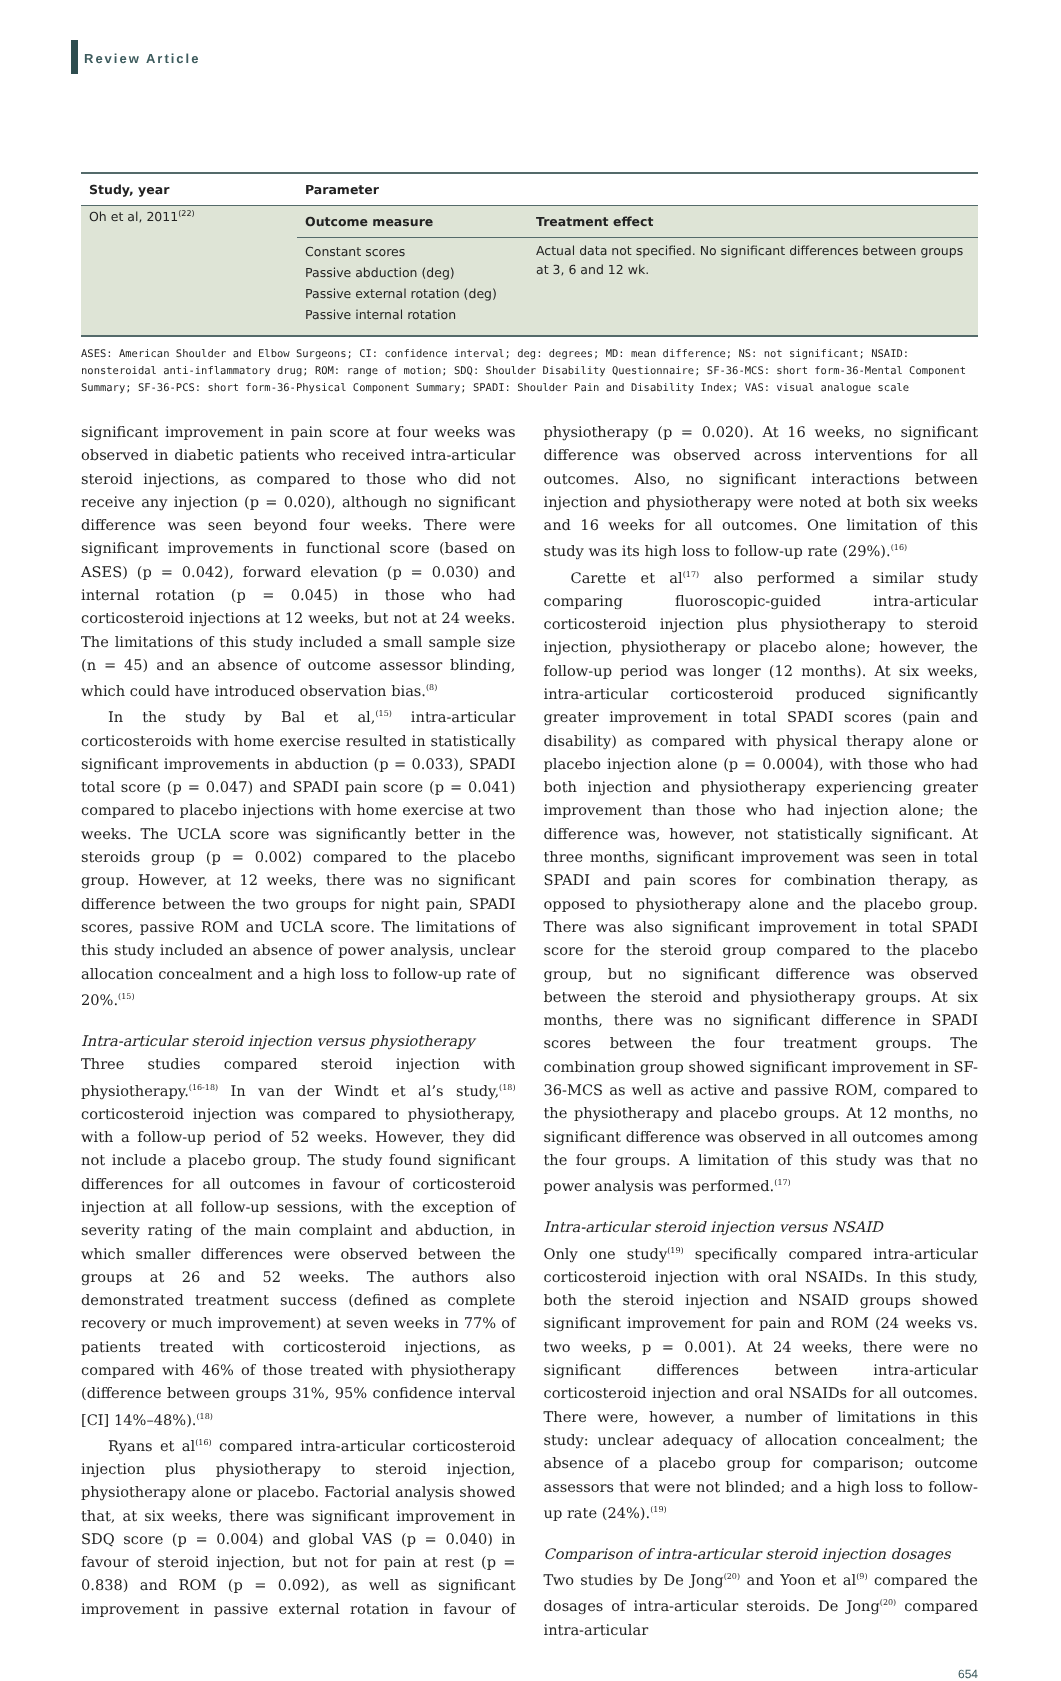Review Article
| Study, year | Parameter | |
| --- | --- | --- |
| Oh et al, 2011<sup>(22)</sup> | Outcome measure | Treatment effect |
| | Constant scores Passive abduction (deg) Passive external rotation (deg) Passive internal rotation | Actual data not specified. No significant differences between groups at 3, 6 and 12 wk. |
ASES: American Shoulder and Elbow Surgeons; CI: confidence interval; deg: degrees; MD: mean difference; NS: not significant; NSAID: nonsteroidal anti-inflammatory drug; ROM: range of motion; SDQ: Shoulder Disability Questionnaire; SF-36-MCS: short form-36-Mental Component Summary; SF-36-PCS: short form-36-Physical Component Summary; SPADI: Shoulder Pain and Disability Index; VAS: visual analogue scale
significant improvement in pain score at four weeks was observed in diabetic patients who received intra-articular steroid injections, as compared to those who did not receive any injection (p = 0.020), although no significant difference was seen beyond four weeks. There were significant improvements in functional score (based on ASES) (p = 0.042), forward elevation (p = 0.030) and internal rotation (p = 0.045) in those who had corticosteroid injections at 12 weeks, but not at 24 weeks. The limitations of this study included a small sample size (n = 45) and an absence of outcome assessor blinding, which could have introduced observation bias.<sup>(8)</sup>
In the study by Bal et al,<sup>(15)</sup> intra-articular corticosteroids with home exercise resulted in statistically significant improvements in abduction (p = 0.033), SPADI total score (p = 0.047) and SPADI pain score (p = 0.041) compared to placebo injections with home exercise at two weeks. The UCLA score was significantly better in the steroids group (p = 0.002) compared to the placebo group. However, at 12 weeks, there was no significant difference between the two groups for night pain, SPADI scores, passive ROM and UCLA score. The limitations of this study included an absence of power analysis, unclear allocation concealment and a high loss to follow-up rate of 20%.<sup>(15)</sup>
Intra-articular steroid injection versus physiotherapy
Three studies compared steroid injection with physiotherapy.<sup>(16-18)</sup> In van der Windt et al’s study,<sup>(18)</sup> corticosteroid injection was compared to physiotherapy, with a follow-up period of 52 weeks. However, they did not include a placebo group. The study found significant differences for all outcomes in favour of corticosteroid injection at all follow-up sessions, with the exception of severity rating of the main complaint and abduction, in which smaller differences were observed between the groups at 26 and 52 weeks. The authors also demonstrated treatment success (defined as complete recovery or much improvement) at seven weeks in 77% of patients treated with corticosteroid injections, as compared with 46% of those treated with physiotherapy (difference between groups 31%, 95% confidence interval [CI] 14%–48%).<sup>(18)</sup>
Ryans et al<sup>(16)</sup> compared intra-articular corticosteroid injection plus physiotherapy to steroid injection, physiotherapy alone or placebo. Factorial analysis showed that, at six weeks, there was significant improvement in SDQ score (p = 0.004) and global VAS (p = 0.040) in favour of steroid injection, but not for pain at rest (p = 0.838) and ROM (p = 0.092), as well as significant improvement in passive external rotation in favour of physiotherapy (p = 0.020). At 16 weeks, no significant difference was observed across interventions for all outcomes. Also, no significant interactions between injection and physiotherapy were noted at both six weeks and 16 weeks for all outcomes. One limitation of this study was its high loss to follow-up rate (29%).<sup>(16)</sup>
Carette et al<sup>(17)</sup> also performed a similar study comparing fluoroscopic-guided intra-articular corticosteroid injection plus physiotherapy to steroid injection, physiotherapy or placebo alone; however, the follow-up period was longer (12 months). At six weeks, intra-articular corticosteroid produced significantly greater improvement in total SPADI scores (pain and disability) as compared with physical therapy alone or placebo injection alone (p = 0.0004), with those who had both injection and physiotherapy experiencing greater improvement than those who had injection alone; the difference was, however, not statistically significant. At three months, significant improvement was seen in total SPADI and pain scores for combination therapy, as opposed to physiotherapy alone and the placebo group. There was also significant improvement in total SPADI score for the steroid group compared to the placebo group, but no significant difference was observed between the steroid and physiotherapy groups. At six months, there was no significant difference in SPADI scores between the four treatment groups. The combination group showed significant improvement in SF-36-MCS as well as active and passive ROM, compared to the physiotherapy and placebo groups. At 12 months, no significant difference was observed in all outcomes among the four groups. A limitation of this study was that no power analysis was performed.<sup>(17)</sup>
Intra-articular steroid injection versus NSAID
Only one study<sup>(19)</sup> specifically compared intra-articular corticosteroid injection with oral NSAIDs. In this study, both the steroid injection and NSAID groups showed significant improvement for pain and ROM (24 weeks vs. two weeks, p = 0.001). At 24 weeks, there were no significant differences between intra-articular corticosteroid injection and oral NSAIDs for all outcomes. There were, however, a number of limitations in this study: unclear adequacy of allocation concealment; the absence of a placebo group for comparison; outcome assessors that were not blinded; and a high loss to follow-up rate (24%).<sup>(19)</sup>
Comparison of intra-articular steroid injection dosages
Two studies by De Jong<sup>(20)</sup> and Yoon et al<sup>(9)</sup> compared the dosages of intra-articular steroids. De Jong<sup>(20)</sup> compared intra-articular
654